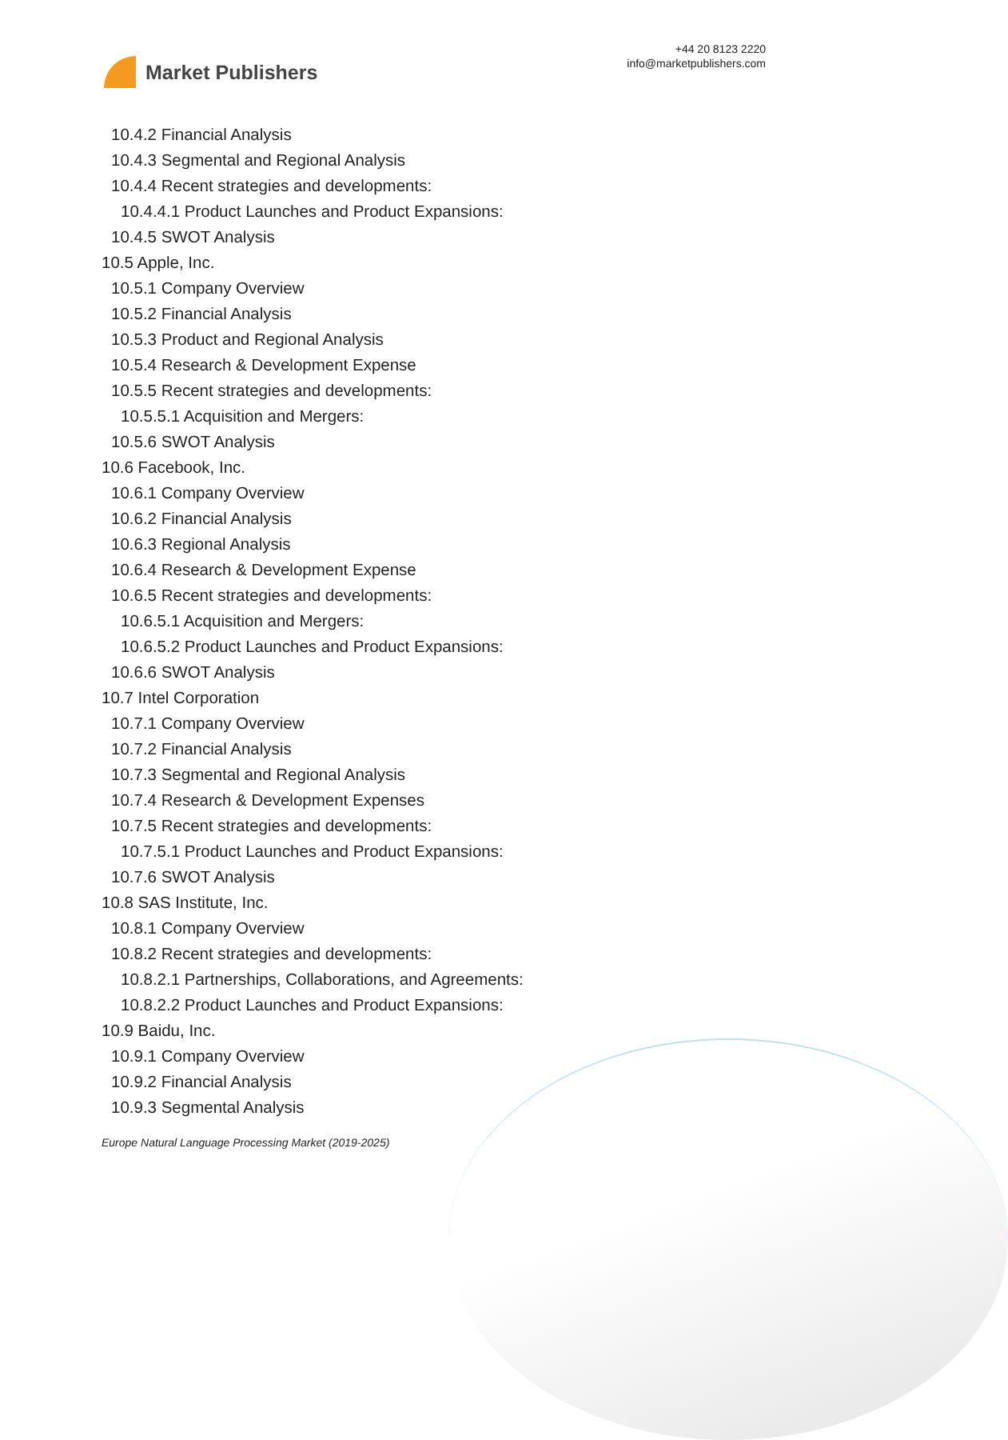Market Publishers
+44 20 8123 2220
info@marketpublishers.com
10.4.2 Financial Analysis
10.4.3 Segmental and Regional Analysis
10.4.4 Recent strategies and developments:
10.4.4.1 Product Launches and Product Expansions:
10.4.5 SWOT Analysis
10.5 Apple, Inc.
10.5.1 Company Overview
10.5.2 Financial Analysis
10.5.3 Product and Regional Analysis
10.5.4 Research & Development Expense
10.5.5 Recent strategies and developments:
10.5.5.1 Acquisition and Mergers:
10.5.6 SWOT Analysis
10.6 Facebook, Inc.
10.6.1 Company Overview
10.6.2 Financial Analysis
10.6.3 Regional Analysis
10.6.4 Research & Development Expense
10.6.5 Recent strategies and developments:
10.6.5.1 Acquisition and Mergers:
10.6.5.2 Product Launches and Product Expansions:
10.6.6 SWOT Analysis
10.7 Intel Corporation
10.7.1 Company Overview
10.7.2 Financial Analysis
10.7.3 Segmental and Regional Analysis
10.7.4 Research & Development Expenses
10.7.5 Recent strategies and developments:
10.7.5.1 Product Launches and Product Expansions:
10.7.6 SWOT Analysis
10.8 SAS Institute, Inc.
10.8.1 Company Overview
10.8.2 Recent strategies and developments:
10.8.2.1 Partnerships, Collaborations, and Agreements:
10.8.2.2 Product Launches and Product Expansions:
10.9 Baidu, Inc.
10.9.1 Company Overview
10.9.2 Financial Analysis
10.9.3 Segmental Analysis
Europe Natural Language Processing Market (2019-2025)